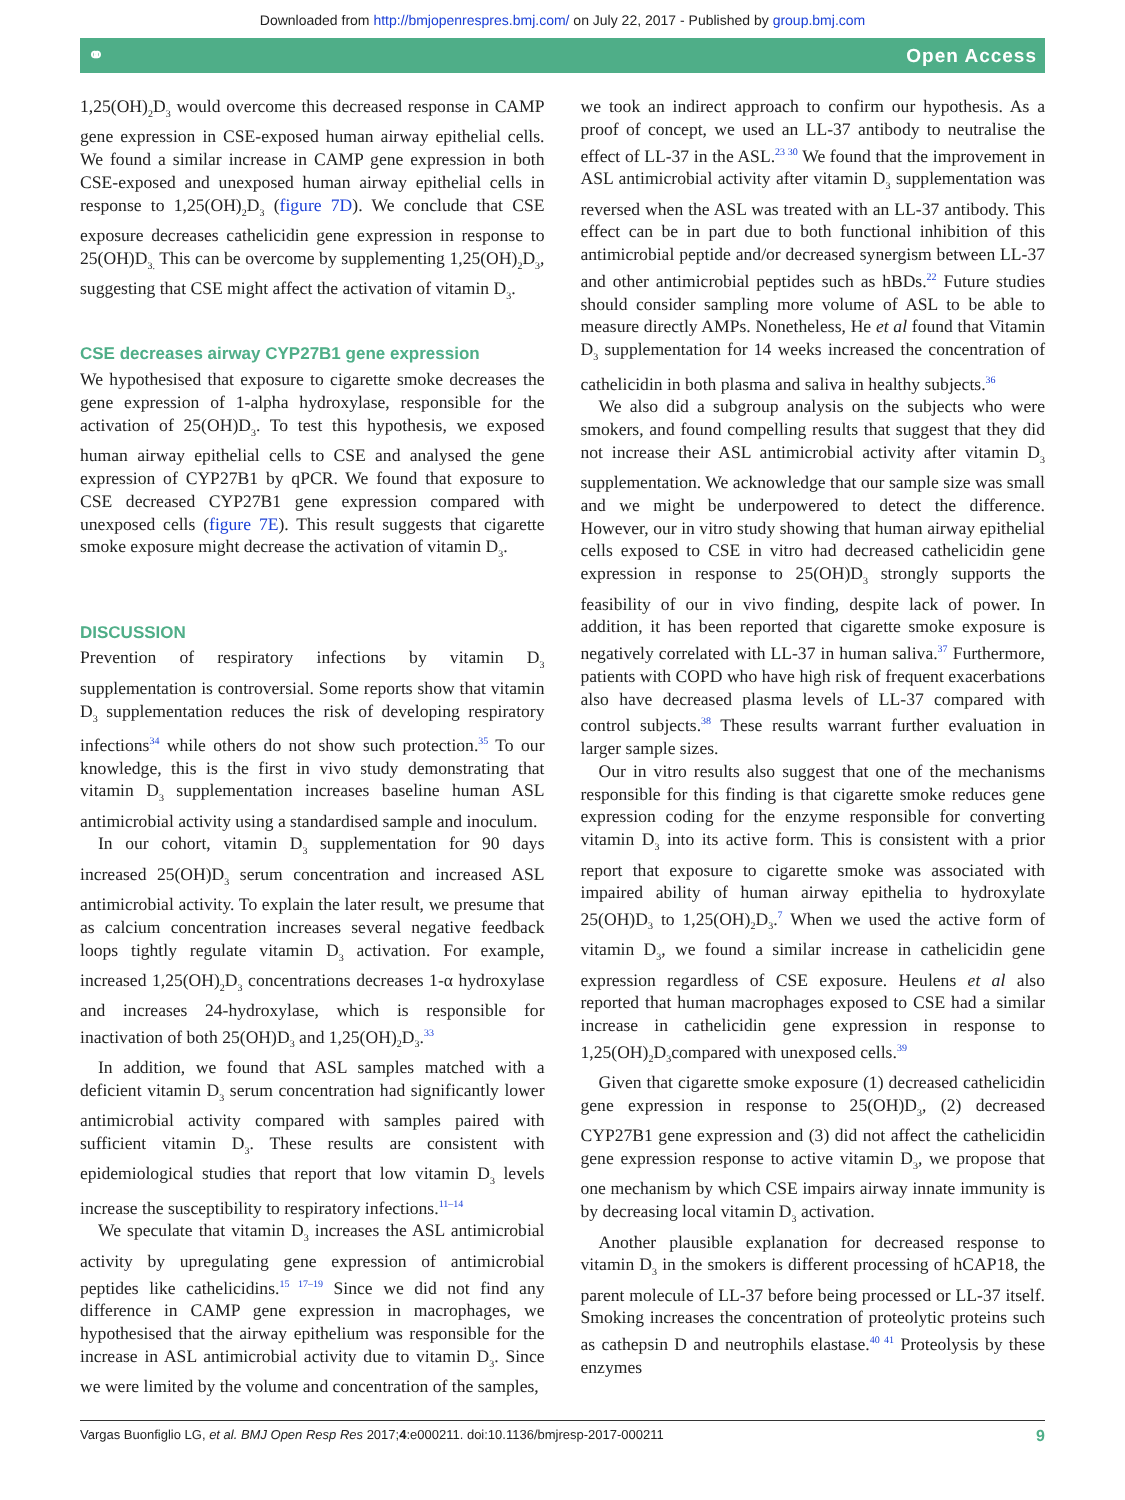Downloaded from http://bmjopenrespres.bmj.com/ on July 22, 2017 - Published by group.bmj.com
⚭ Open Access
1,25(OH)<sub>2</sub>D<sub>3</sub> would overcome this decreased response in CAMP gene expression in CSE-exposed human airway epithelial cells. We found a similar increase in CAMP gene expression in both CSE-exposed and unexposed human airway epithelial cells in response to 1,25(OH)<sub>2</sub>D<sub>3</sub> (figure 7D). We conclude that CSE exposure decreases cathelicidin gene expression in response to 25(OH)D<sub>3.</sub> This can be overcome by supplementing 1,25(OH)<sub>2</sub>D<sub>3</sub>, suggesting that CSE might affect the activation of vitamin D<sub>3</sub>.
CSE decreases airway CYP27B1 gene expression
We hypothesised that exposure to cigarette smoke decreases the gene expression of 1-alpha hydroxylase, responsible for the activation of 25(OH)D<sub>3</sub>. To test this hypothesis, we exposed human airway epithelial cells to CSE and analysed the gene expression of CYP27B1 by qPCR. We found that exposure to CSE decreased CYP27B1 gene expression compared with unexposed cells (figure 7E). This result suggests that cigarette smoke exposure might decrease the activation of vitamin D<sub>3</sub>.
DISCUSSION
Prevention of respiratory infections by vitamin D<sub>3</sub> supplementation is controversial. Some reports show that vitamin D<sub>3</sub> supplementation reduces the risk of developing respiratory infections<sup>34</sup> while others do not show such protection.<sup>35</sup> To our knowledge, this is the first in vivo study demonstrating that vitamin D<sub>3</sub> supplementation increases baseline human ASL antimicrobial activity using a standardised sample and inoculum.
In our cohort, vitamin D<sub>3</sub> supplementation for 90 days increased 25(OH)D<sub>3</sub> serum concentration and increased ASL antimicrobial activity. To explain the later result, we presume that as calcium concentration increases several negative feedback loops tightly regulate vitamin D<sub>3</sub> activation. For example, increased 1,25(OH)<sub>2</sub>D<sub>3</sub> concentrations decreases 1-α hydroxylase and increases 24-hydroxylase, which is responsible for inactivation of both 25(OH)D<sub>3</sub> and 1,25(OH)<sub>2</sub>D<sub>3</sub>.<sup>33</sup>
In addition, we found that ASL samples matched with a deficient vitamin D<sub>3</sub> serum concentration had significantly lower antimicrobial activity compared with samples paired with sufficient vitamin D<sub>3</sub>. These results are consistent with epidemiological studies that report that low vitamin D<sub>3</sub> levels increase the susceptibility to respiratory infections.<sup>11–14</sup>
We speculate that vitamin D<sub>3</sub> increases the ASL antimicrobial activity by upregulating gene expression of antimicrobial peptides like cathelicidins.<sup>15 17–19</sup> Since we did not find any difference in CAMP gene expression in macrophages, we hypothesised that the airway epithelium was responsible for the increase in ASL antimicrobial activity due to vitamin D<sub>3</sub>. Since we were limited by the volume and concentration of the samples,
we took an indirect approach to confirm our hypothesis. As a proof of concept, we used an LL-37 antibody to neutralise the effect of LL-37 in the ASL.<sup>23 30</sup> We found that the improvement in ASL antimicrobial activity after vitamin D<sub>3</sub> supplementation was reversed when the ASL was treated with an LL-37 antibody. This effect can be in part due to both functional inhibition of this antimicrobial peptide and/or decreased synergism between LL-37 and other antimicrobial peptides such as hBDs.<sup>22</sup> Future studies should consider sampling more volume of ASL to be able to measure directly AMPs. Nonetheless, He et al found that Vitamin D<sub>3</sub> supplementation for 14 weeks increased the concentration of cathelicidin in both plasma and saliva in healthy subjects.<sup>36</sup>
We also did a subgroup analysis on the subjects who were smokers, and found compelling results that suggest that they did not increase their ASL antimicrobial activity after vitamin D<sub>3</sub> supplementation. We acknowledge that our sample size was small and we might be underpowered to detect the difference. However, our in vitro study showing that human airway epithelial cells exposed to CSE in vitro had decreased cathelicidin gene expression in response to 25(OH)D<sub>3</sub> strongly supports the feasibility of our in vivo finding, despite lack of power. In addition, it has been reported that cigarette smoke exposure is negatively correlated with LL-37 in human saliva.<sup>37</sup> Furthermore, patients with COPD who have high risk of frequent exacerbations also have decreased plasma levels of LL-37 compared with control subjects.<sup>38</sup> These results warrant further evaluation in larger sample sizes.
Our in vitro results also suggest that one of the mechanisms responsible for this finding is that cigarette smoke reduces gene expression coding for the enzyme responsible for converting vitamin D<sub>3</sub> into its active form. This is consistent with a prior report that exposure to cigarette smoke was associated with impaired ability of human airway epithelia to hydroxylate 25(OH)D<sub>3</sub> to 1,25(OH)<sub>2</sub>D<sub>3</sub>.<sup>7</sup> When we used the active form of vitamin D<sub>3</sub>, we found a similar increase in cathelicidin gene expression regardless of CSE exposure. Heulens et al also reported that human macrophages exposed to CSE had a similar increase in cathelicidin gene expression in response to 1,25(OH)<sub>2</sub>D<sub>3</sub>compared with unexposed cells.<sup>39</sup>
Given that cigarette smoke exposure (1) decreased cathelicidin gene expression in response to 25(OH)D<sub>3</sub>, (2) decreased CYP27B1 gene expression and (3) did not affect the cathelicidin gene expression response to active vitamin D<sub>3</sub>, we propose that one mechanism by which CSE impairs airway innate immunity is by decreasing local vitamin D<sub>3</sub> activation.
Another plausible explanation for decreased response to vitamin D<sub>3</sub> in the smokers is different processing of hCAP18, the parent molecule of LL-37 before being processed or LL-37 itself. Smoking increases the concentration of proteolytic proteins such as cathepsin D and neutrophils elastase.<sup>40 41</sup> Proteolysis by these enzymes
Vargas Buonfiglio LG, et al. BMJ Open Resp Res 2017;4:e000211. doi:10.1136/bmjresp-2017-000211 9